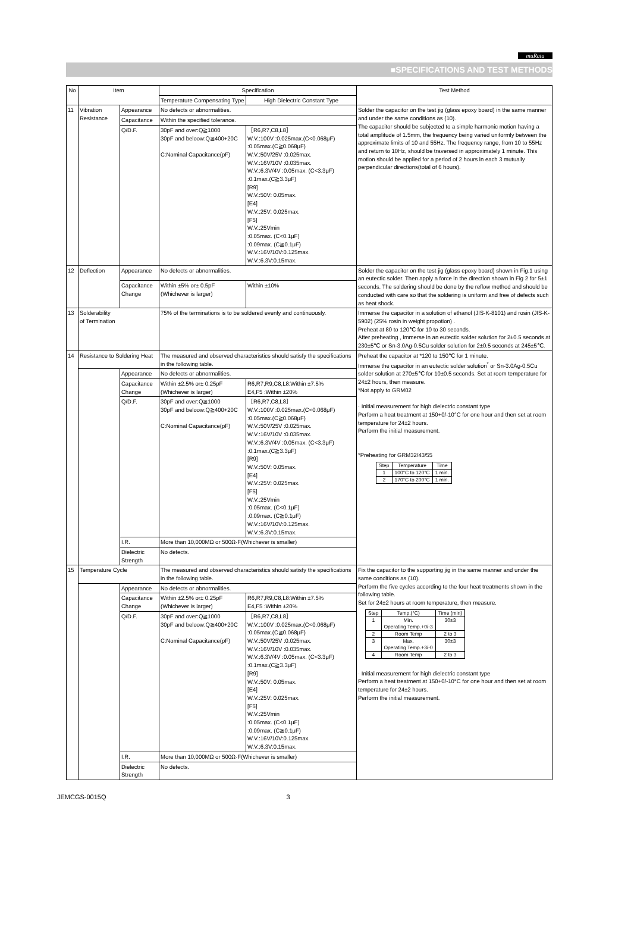muRata
■SPECIFICATIONS AND TEST METHODS
| No | Item | | Specification | | Test Method |
| --- | --- | --- | --- | --- | --- |
| | | | Temperature Compensating Type | High Dielectric Constant Type | |
| 11 | Vibration Resistance | Appearance | No defects or abnormalities. | | Solder the capacitor on the test jig (glass epoxy board) in the same manner and under the same conditions as (10). The capacitor should be subjected to a simple harmonic motion having a total amplitude of 1.5mm, the frequency being varied uniformly between the approximate limits of 10 and 55Hz. The frequency range, from 10 to 55Hz and return to 10Hz, should be traversed in approximately 1 minute. This motion should be applied for a period of 2 hours in each 3 mutually perpendicular directions(total of 6 hours). |
| | | Capacitance | Within the specified tolerance. | | |
| | | Q/D.F. | 30pF and over:Q≧1000 30pF and beloow:Q≧400+20C C:Nominal Capacitance(pF) | ［R6,R7,C8,L8］ W.V.:100V :0.025max.(C<0.068μF) :0.05max.(C≧0.068μF) W.V.:50V/25V :0.025max. W.V.:16V/10V :0.035max. W.V.:6.3V/4V :0.05max. (C<3.3μF) :0.1max.(C≧3.3μF) [R9] W.V.:50V: 0.05max. [E4] W.V.:25V: 0.025max. [F5] W.V.:25Vmin :0.05max. (C<0.1μF) :0.09max. (C≧0.1μF) W.V.:16V/10V:0.125max. W.V.:6.3V:0.15max. | |
| 12 | Deflection | Appearance | No defects or abnormalities. | | Solder the capacitor on the test jig (glass epoxy board) shown in Fig.1 using an eutectic solder. Then apply a force in the direction shown in Fig 2 for 5±1 seconds. The soldering should be done by the reflow method and should be conducted with care so that the soldering is uniform and free of defects such as heat shock. |
| | | Capacitance Change | Within ±5% or± 0.5pF (Whichever is larger) | Within ±10% | |
| 13 | Solderability of Termination | | 75% of the terminations is to be soldered evenly and continuously. | | Immerse the capacitor in a solution of ethanol (JIS-K-8101) and rosin (JIS-K-5902) (25% rosin in weight propotion) . Preheat at 80 to 120℃ for 10 to 30 seconds. After preheating , immerse in an eutectic solder solution for 2±0.5 seconds at 230±5℃ or Sn-3.0Ag-0.5Cu solder solution for 2±0.5 seconds at 245±5℃. |
| 14 | Resistance to Soldering Heat | | The measured and observed characteristics should satisfy the specifications in the following table. | | Preheat the capacitor at *120 to 150℃ for 1 minute. Immerse the capacitor in an eutectic solder solution<sup>*</sup> or Sn-3.0Ag-0.5Cu solder solution at 270±5℃ for 10±0.5 seconds. Set at room temperature for 24±2 hours, then measure. *Not apply to GRM02 · Initial measurement for high dielectric constant type Perform a heat treatment at 150+0/-10°C for one hour and then set at room temperature for 24±2 hours. Perform the initial measurement. *Preheating for GRM32/43/55 / Step / Temperature / Time / / 1 / 100°C to 120°C / 1 min. / / 2 / 170°C to 200°C / 1 min. / |
| | | Appearance | No defects or abnormalities. | | |
| | | Capacitance Change | Within ±2.5% or± 0.25pF (Whichever is larger) | R6,R7,R9,C8,L8:Within ±7.5% E4,F5 :Within ±20% | |
| | | Q/D.F. | 30pF and over:Q≧1000 30pF and beloow:Q≧400+20C C:Nominal Capacitance(pF) | ［R6,R7,C8,L8］ W.V.:100V :0.025max.(C<0.068μF) :0.05max.(C≧0.068μF) W.V.:50V/25V :0.025max. W.V.:16V/10V :0.035max. W.V.:6.3V/4V :0.05max. (C<3.3μF) :0.1max.(C≧3.3μF) [R9] W.V.:50V: 0.05max. [E4] W.V.:25V: 0.025max. [F5] W.V.:25Vmin :0.05max. (C<0.1μF) :0.09max. (C≧0.1μF) W.V.:16V/10V:0.125max. W.V.:6.3V:0.15max. | |
| | | I.R. | More than 10,000MΩ or 500Ω·F(Whichever is smaller) | | |
| | | Dielectric Strength | No defects. | | |
| 15 | Temperature Cycle | | The measured and observed characteristics should satisfy the specifications in the following table. | | Fix the capacitor to the supporting jig in the same manner and under the same conditions as (10). Perform the five cycles according to the four heat treatments shown in the following table. Set for 24±2 hours at room temperature, then measure. / Step / Temp.(°C) / Time (min) / / 1 / Min. Operating Temp.+0/-3 / 30±3 / / 2 / Room Temp / 2 to 3 / / 3 / Max. Operating Temp.+3/-0 / 30±3 / / 4 / Room Temp / 2 to 3 / · Initial measurement for high dielectric constant type Perform a heat treatment at 150+0/-10°C for one hour and then set at room temperature for 24±2 hours. Perform the initial measurement. |
| | | Appearance | No defects or abnormalities. | | |
| | | Capacitance Change | Within ±2.5% or± 0.25pF (Whichever is larger) | R6,R7,R9,C8,L8:Within ±7.5% E4,F5 :Within ±20% | |
| | | Q/D.F. | 30pF and over:Q≧1000 30pF and beloow:Q≧400+20C C:Nominal Capacitance(pF) | ［R6,R7,C8,L8］ W.V.:100V :0.025max.(C<0.068μF) :0.05max.(C≧0.068μF) W.V.:50V/25V :0.025max. W.V.:16V/10V :0.035max. W.V.:6.3V/4V :0.05max. (C<3.3μF) :0.1max.(C≧3.3μF) [R9] W.V.:50V: 0.05max. [E4] W.V.:25V: 0.025max. [F5] W.V.:25Vmin :0.05max. (C<0.1μF) :0.09max. (C≧0.1μF) W.V.:16V/10V:0.125max. W.V.:6.3V:0.15max. | |
| | | I.R. | More than 10,000MΩ or 500Ω·F(Whichever is smaller) | | |
| | | Dielectric Strength | No defects. | | |
JEMCGS-0015Q 3